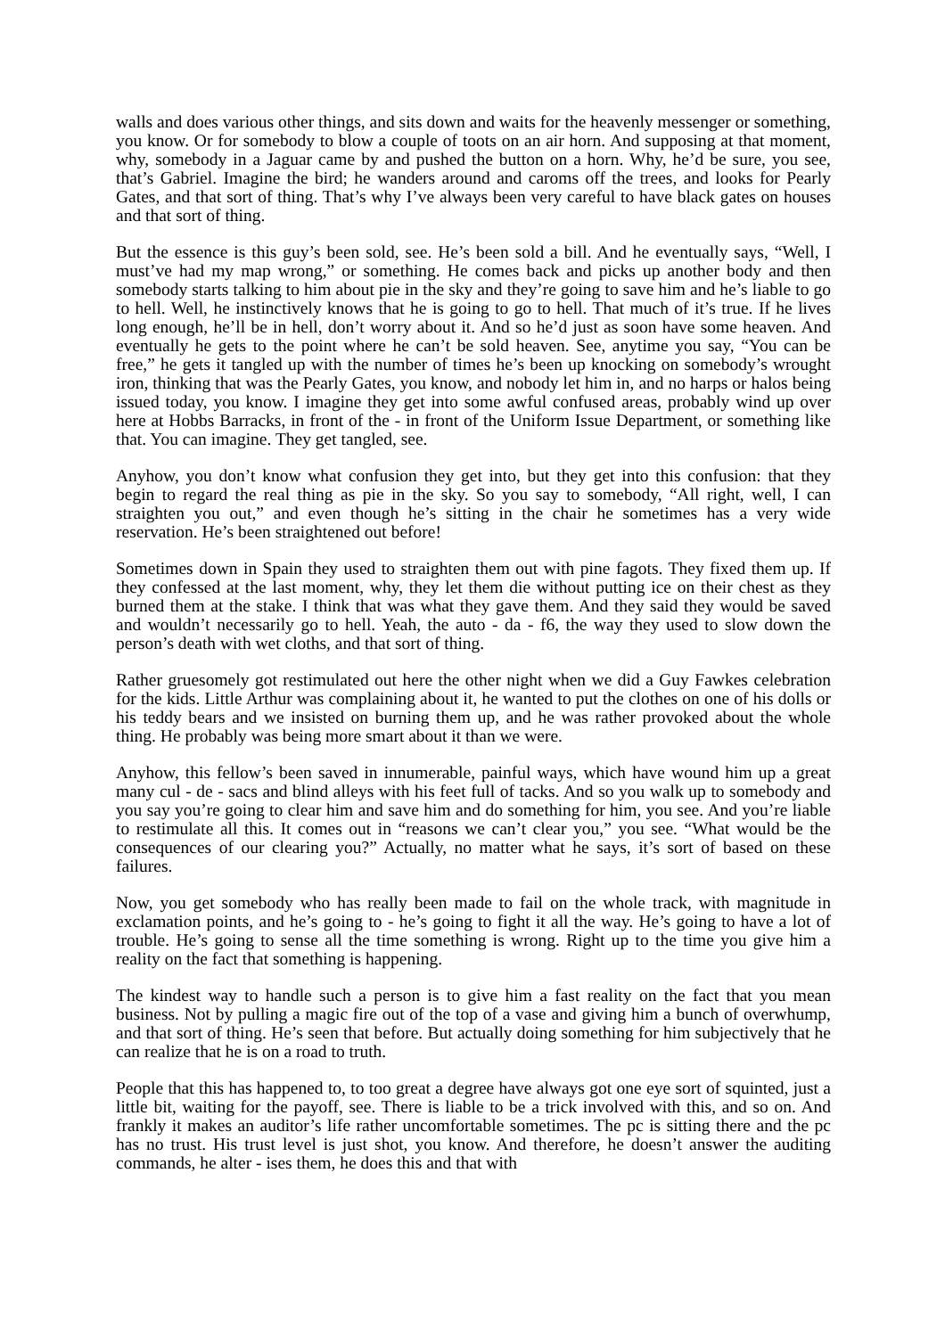walls and does various other things, and sits down and waits for the heavenly messenger or something, you know. Or for somebody to blow a couple of toots on an air horn. And supposing at that moment, why, somebody in a Jaguar came by and pushed the button on a horn. Why, he’d be sure, you see, that’s Gabriel. Imagine the bird; he wanders around and caroms off the trees, and looks for Pearly Gates, and that sort of thing. That’s why I’ve always been very careful to have black gates on houses and that sort of thing.
But the essence is this guy’s been sold, see. He’s been sold a bill. And he eventually says, “Well, I must’ve had my map wrong,” or something. He comes back and picks up another body and then somebody starts talking to him about pie in the sky and they’re going to save him and he’s liable to go to hell. Well, he instinctively knows that he is going to go to hell. That much of it’s true. If he lives long enough, he’ll be in hell, don’t worry about it. And so he’d just as soon have some heaven. And eventually he gets to the point where he can’t be sold heaven. See, anytime you say, “You can be free,” he gets it tangled up with the number of times he’s been up knocking on somebody’s wrought iron, thinking that was the Pearly Gates, you know, and nobody let him in, and no harps or halos being issued today, you know. I imagine they get into some awful confused areas, probably wind up over here at Hobbs Barracks, in front of the - in front of the Uniform Issue Department, or something like that. You can imagine. They get tangled, see.
Anyhow, you don’t know what confusion they get into, but they get into this confusion: that they begin to regard the real thing as pie in the sky. So you say to somebody, “All right, well, I can straighten you out,” and even though he’s sitting in the chair he sometimes has a very wide reservation. He’s been straightened out before!
Sometimes down in Spain they used to straighten them out with pine fagots. They fixed them up. If they confessed at the last moment, why, they let them die without putting ice on their chest as they burned them at the stake. I think that was what they gave them. And they said they would be saved and wouldn’t necessarily go to hell. Yeah, the auto - da - f6, the way they used to slow down the person’s death with wet cloths, and that sort of thing.
Rather gruesomely got restimulated out here the other night when we did a Guy Fawkes celebration for the kids. Little Arthur was complaining about it, he wanted to put the clothes on one of his dolls or his teddy bears and we insisted on burning them up, and he was rather provoked about the whole thing. He probably was being more smart about it than we were.
Anyhow, this fellow’s been saved in innumerable, painful ways, which have wound him up a great many cul - de - sacs and blind alleys with his feet full of tacks. And so you walk up to somebody and you say you’re going to clear him and save him and do something for him, you see. And you’re liable to restimulate all this. It comes out in “reasons we can’t clear you,” you see. “What would be the consequences of our clearing you?” Actually, no matter what he says, it’s sort of based on these failures.
Now, you get somebody who has really been made to fail on the whole track, with magnitude in exclamation points, and he’s going to - he’s going to fight it all the way. He’s going to have a lot of trouble. He’s going to sense all the time something is wrong. Right up to the time you give him a reality on the fact that something is happening.
The kindest way to handle such a person is to give him a fast reality on the fact that you mean business. Not by pulling a magic fire out of the top of a vase and giving him a bunch of overwhump, and that sort of thing. He’s seen that before. But actually doing something for him subjectively that he can realize that he is on a road to truth.
People that this has happened to, to too great a degree have always got one eye sort of squinted, just a little bit, waiting for the payoff, see. There is liable to be a trick involved with this, and so on. And frankly it makes an auditor’s life rather uncomfortable sometimes. The pc is sitting there and the pc has no trust. His trust level is just shot, you know. And therefore, he doesn’t answer the auditing commands, he alter - ises them, he does this and that with